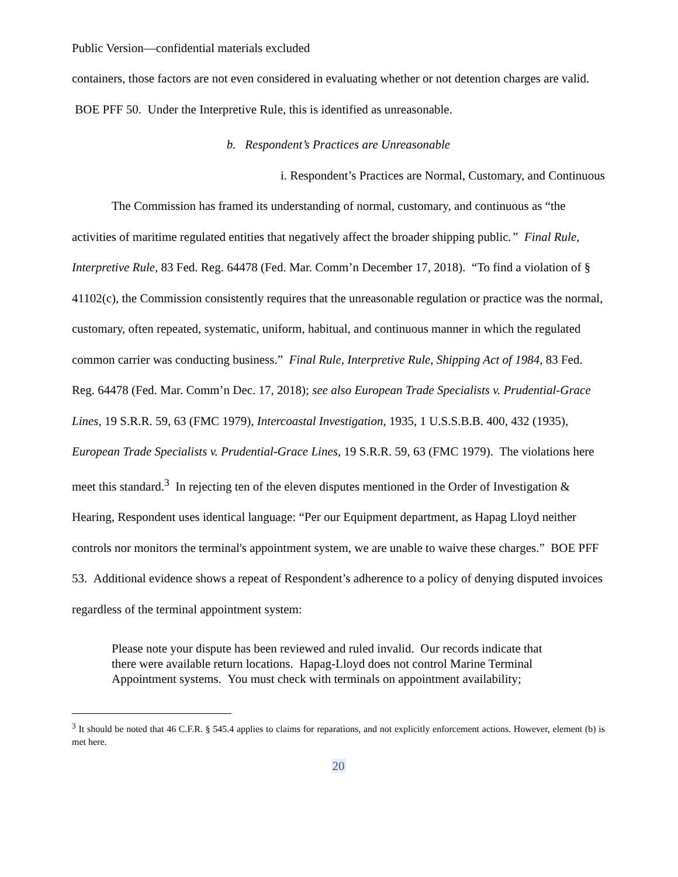Public Version—confidential materials excluded
containers, those factors are not even considered in evaluating whether or not detention charges are valid. BOE PFF 50. Under the Interpretive Rule, this is identified as unreasonable.
b. Respondent’s Practices are Unreasonable
i. Respondent’s Practices are Normal, Customary, and Continuous
The Commission has framed its understanding of normal, customary, and continuous as “the activities of maritime regulated entities that negatively affect the broader shipping public.” Final Rule, Interpretive Rule, 83 Fed. Reg. 64478 (Fed. Mar. Comm’n December 17, 2018). “To find a violation of § 41102(c), the Commission consistently requires that the unreasonable regulation or practice was the normal, customary, often repeated, systematic, uniform, habitual, and continuous manner in which the regulated common carrier was conducting business.” Final Rule, Interpretive Rule, Shipping Act of 1984, 83 Fed. Reg. 64478 (Fed. Mar. Comm’n Dec. 17, 2018); see also European Trade Specialists v. Prudential-Grace Lines, 19 S.R.R. 59, 63 (FMC 1979), Intercoastal Investigation, 1935, 1 U.S.S.B.B. 400, 432 (1935), European Trade Specialists v. Prudential-Grace Lines, 19 S.R.R. 59, 63 (FMC 1979). The violations here meet this standard.<sup>3</sup> In rejecting ten of the eleven disputes mentioned in the Order of Investigation & Hearing, Respondent uses identical language: “Per our Equipment department, as Hapag Lloyd neither controls nor monitors the terminal's appointment system, we are unable to waive these charges.” BOE PFF 53. Additional evidence shows a repeat of Respondent’s adherence to a policy of denying disputed invoices regardless of the terminal appointment system:
Please note your dispute has been reviewed and ruled invalid. Our records indicate that there were available return locations. Hapag-Lloyd does not control Marine Terminal Appointment systems. You must check with terminals on appointment availability;
<sup>3</sup> It should be noted that 46 C.F.R. § 545.4 applies to claims for reparations, and not explicitly enforcement actions. However, element (b) is met here.
20